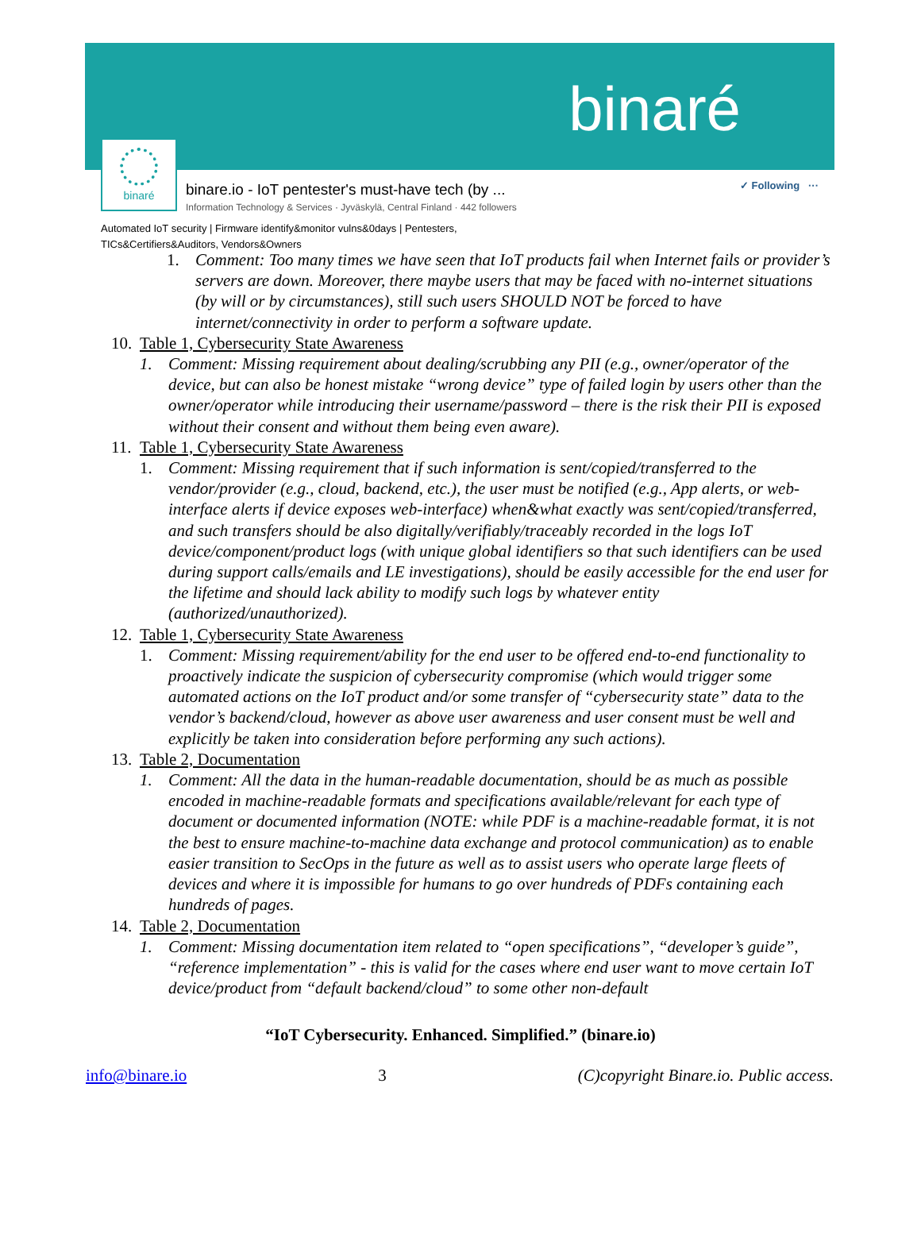binaré
binaré
binare.io - IoT pentester's must-have tech (by ...
Information Technology & Services · Jyväskylä, Central Finland · 442 followers
✓ Following ···
Automated IoT security | Firmware identify&monitor vulns&0days | Pentesters,
TICs&Certifiers&Auditors, Vendors&Owners
1. Comment: Too many times we have seen that IoT products fail when Internet fails or provider’s servers are down. Moreover, there maybe users that may be faced with no-internet situations (by will or by circumstances), still such users SHOULD NOT be forced to have internet/connectivity in order to perform a software update.
10. Table 1, Cybersecurity State Awareness
1. Comment: Missing requirement about dealing/scrubbing any PII (e.g., owner/operator of the device, but can also be honest mistake “wrong device” type of failed login by users other than the owner/operator while introducing their username/password – there is the risk their PII is exposed without their consent and without them being even aware).
11. Table 1, Cybersecurity State Awareness
1. Comment: Missing requirement that if such information is sent/copied/transferred to the vendor/provider (e.g., cloud, backend, etc.), the user must be notified (e.g., App alerts, or web-interface alerts if device exposes web-interface) when&what exactly was sent/copied/transferred, and such transfers should be also digitally/verifiably/traceably recorded in the logs IoT device/component/product logs (with unique global identifiers so that such identifiers can be used during support calls/emails and LE investigations), should be easily accessible for the end user for the lifetime and should lack ability to modify such logs by whatever entity (authorized/unauthorized).
12. Table 1, Cybersecurity State Awareness
1. Comment: Missing requirement/ability for the end user to be offered end-to-end functionality to proactively indicate the suspicion of cybersecurity compromise (which would trigger some automated actions on the IoT product and/or some transfer of “cybersecurity state” data to the vendor’s backend/cloud, however as above user awareness and user consent must be well and explicitly be taken into consideration before performing any such actions).
13. Table 2, Documentation
1. Comment: All the data in the human-readable documentation, should be as much as possible encoded in machine-readable formats and specifications available/relevant for each type of document or documented information (NOTE: while PDF is a machine-readable format, it is not the best to ensure machine-to-machine data exchange and protocol communication) as to enable easier transition to SecOps in the future as well as to assist users who operate large fleets of devices and where it is impossible for humans to go over hundreds of PDFs containing each hundreds of pages.
14. Table 2, Documentation
1. Comment: Missing documentation item related to “open specifications”, “developer’s guide”, “reference implementation” - this is valid for the cases where end user want to move certain IoT device/product from “default backend/cloud” to some other non-default
“IoT Cybersecurity. Enhanced. Simplified.” (binare.io)
info@binare.io 3 (C)copyright Binare.io. Public access.